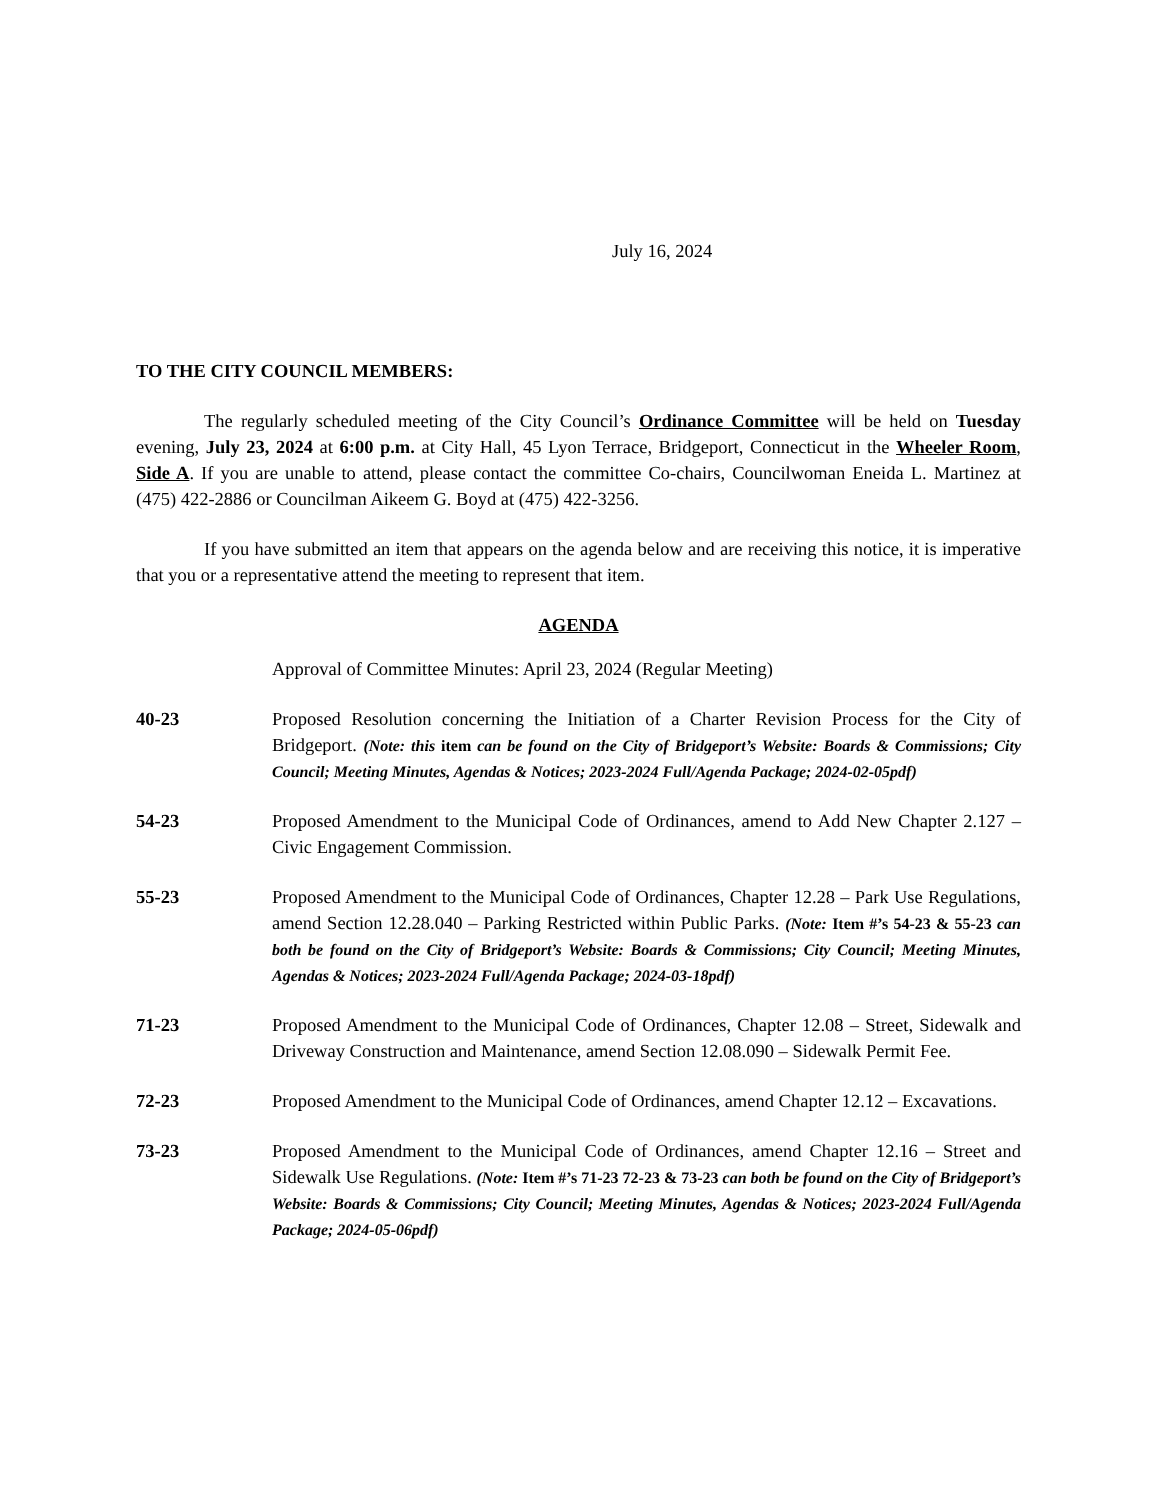July 16, 2024
TO THE CITY COUNCIL MEMBERS:
The regularly scheduled meeting of the City Council’s Ordinance Committee will be held on Tuesday evening, July 23, 2024 at 6:00 p.m. at City Hall, 45 Lyon Terrace, Bridgeport, Connecticut in the Wheeler Room, Side A. If you are unable to attend, please contact the committee Co-chairs, Councilwoman Eneida L. Martinez at (475) 422-2886 or Councilman Aikeem G. Boyd at (475) 422-3256.
If you have submitted an item that appears on the agenda below and are receiving this notice, it is imperative that you or a representative attend the meeting to represent that item.
AGENDA
Approval of Committee Minutes: April 23, 2024 (Regular Meeting)
40-23 Proposed Resolution concerning the Initiation of a Charter Revision Process for the City of Bridgeport. (Note: this item can be found on the City of Bridgeport’s Website: Boards & Commissions; City Council; Meeting Minutes, Agendas & Notices; 2023-2024 Full/Agenda Package; 2024-02-05pdf)
54-23 Proposed Amendment to the Municipal Code of Ordinances, amend to Add New Chapter 2.127 – Civic Engagement Commission.
55-23 Proposed Amendment to the Municipal Code of Ordinances, Chapter 12.28 – Park Use Regulations, amend Section 12.28.040 – Parking Restricted within Public Parks. (Note: Item #’s 54-23 & 55-23 can both be found on the City of Bridgeport’s Website: Boards & Commissions; City Council; Meeting Minutes, Agendas & Notices; 2023-2024 Full/Agenda Package; 2024-03-18pdf)
71-23 Proposed Amendment to the Municipal Code of Ordinances, Chapter 12.08 – Street, Sidewalk and Driveway Construction and Maintenance, amend Section 12.08.090 – Sidewalk Permit Fee.
72-23 Proposed Amendment to the Municipal Code of Ordinances, amend Chapter 12.12 – Excavations.
73-23 Proposed Amendment to the Municipal Code of Ordinances, amend Chapter 12.16 – Street and Sidewalk Use Regulations. (Note: Item #’s 71-23 72-23 & 73-23 can both be found on the City of Bridgeport’s Website: Boards & Commissions; City Council; Meeting Minutes, Agendas & Notices; 2023-2024 Full/Agenda Package; 2024-05-06pdf)